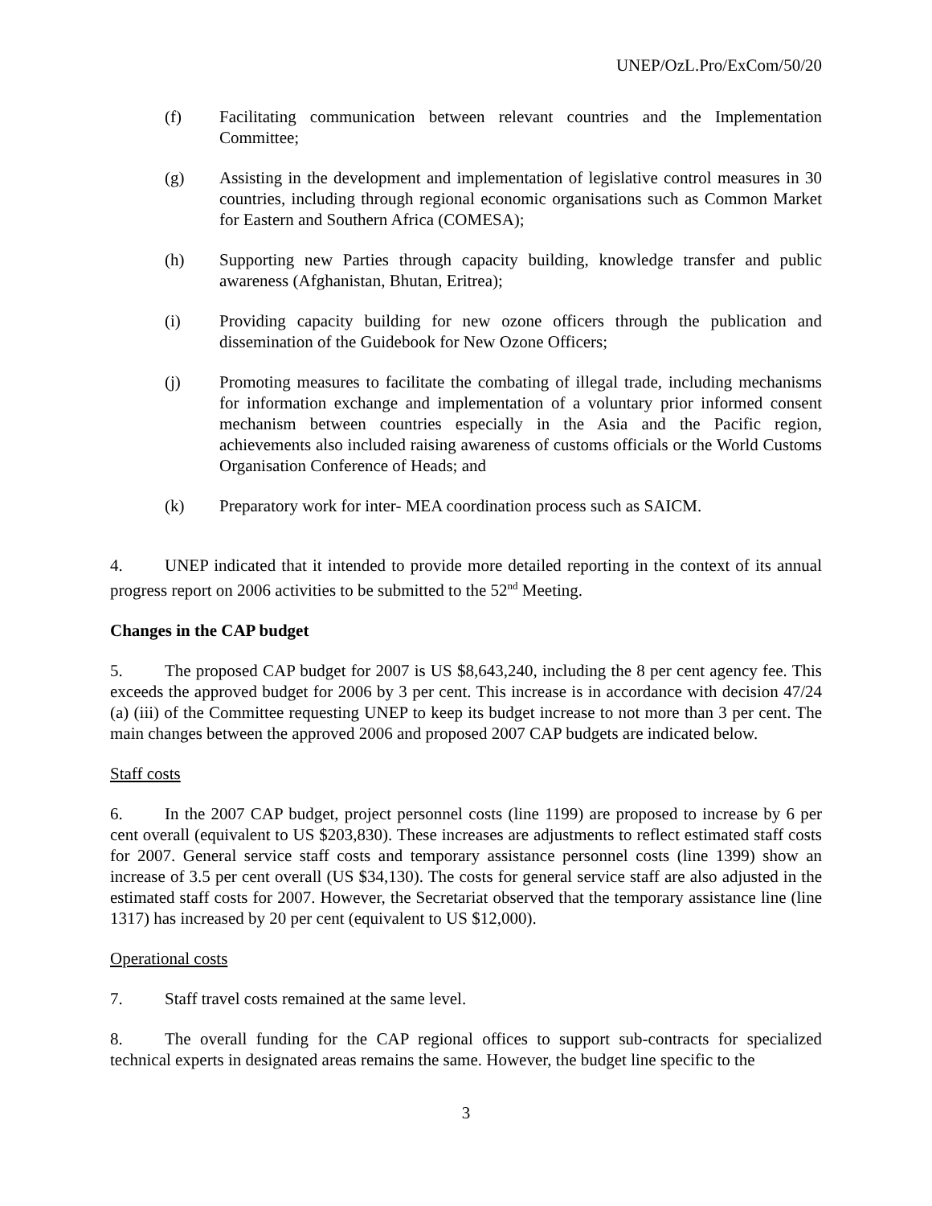UNEP/OzL.Pro/ExCom/50/20
(f) Facilitating communication between relevant countries and the Implementation Committee;
(g) Assisting in the development and implementation of legislative control measures in 30 countries, including through regional economic organisations such as Common Market for Eastern and Southern Africa (COMESA);
(h) Supporting new Parties through capacity building, knowledge transfer and public awareness (Afghanistan, Bhutan, Eritrea);
(i) Providing capacity building for new ozone officers through the publication and dissemination of the Guidebook for New Ozone Officers;
(j) Promoting measures to facilitate the combating of illegal trade, including mechanisms for information exchange and implementation of a voluntary prior informed consent mechanism between countries especially in the Asia and the Pacific region, achievements also included raising awareness of customs officials or the World Customs Organisation Conference of Heads; and
(k) Preparatory work for inter- MEA coordination process such as SAICM.
4. UNEP indicated that it intended to provide more detailed reporting in the context of its annual progress report on 2006 activities to be submitted to the 52<sup>nd</sup> Meeting.
Changes in the CAP budget
5. The proposed CAP budget for 2007 is US $8,643,240, including the 8 per cent agency fee. This exceeds the approved budget for 2006 by 3 per cent. This increase is in accordance with decision 47/24 (a) (iii) of the Committee requesting UNEP to keep its budget increase to not more than 3 per cent. The main changes between the approved 2006 and proposed 2007 CAP budgets are indicated below.
Staff costs
6. In the 2007 CAP budget, project personnel costs (line 1199) are proposed to increase by 6 per cent overall (equivalent to US $203,830). These increases are adjustments to reflect estimated staff costs for 2007. General service staff costs and temporary assistance personnel costs (line 1399) show an increase of 3.5 per cent overall (US $34,130). The costs for general service staff are also adjusted in the estimated staff costs for 2007. However, the Secretariat observed that the temporary assistance line (line 1317) has increased by 20 per cent (equivalent to US $12,000).
Operational costs
7. Staff travel costs remained at the same level.
8. The overall funding for the CAP regional offices to support sub-contracts for specialized technical experts in designated areas remains the same. However, the budget line specific to the
3